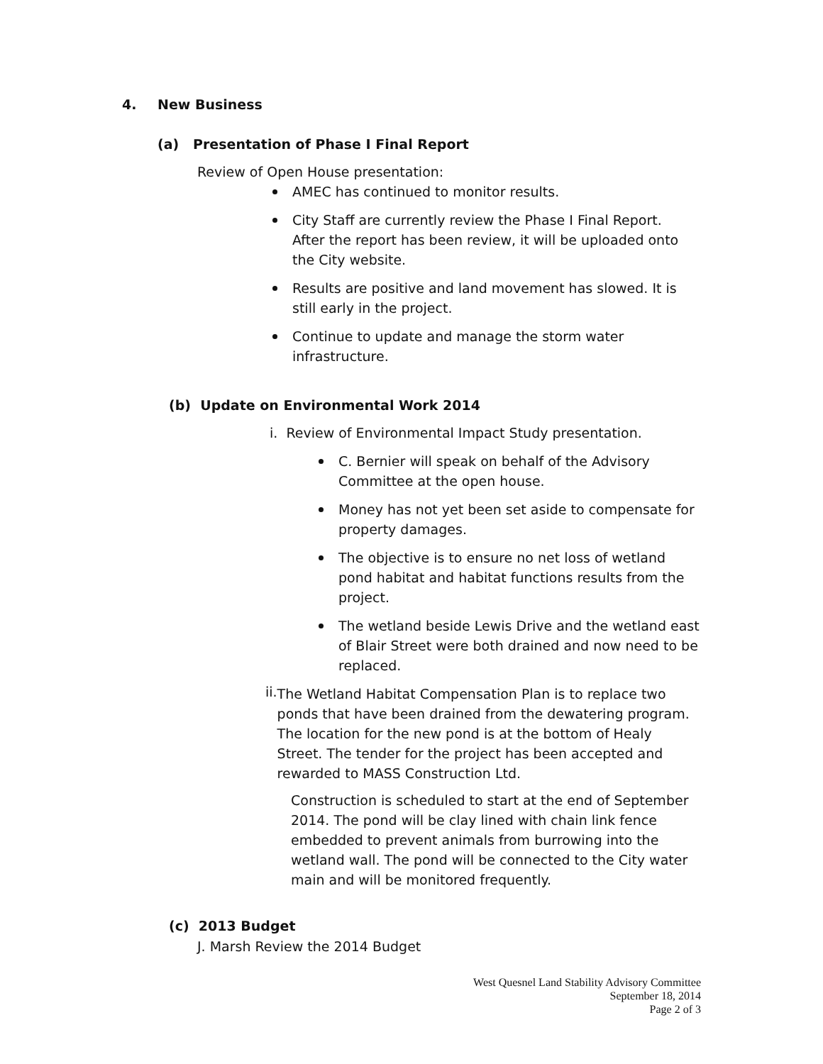4. New Business
(a) Presentation of Phase I Final Report
Review of Open House presentation:
AMEC has continued to monitor results.
City Staff are currently review the Phase I Final Report. After the report has been review, it will be uploaded onto the City website.
Results are positive and land movement has slowed. It is still early in the project.
Continue to update and manage the storm water infrastructure.
(b) Update on Environmental Work 2014
i. Review of Environmental Impact Study presentation.
C. Bernier will speak on behalf of the Advisory Committee at the open house.
Money has not yet been set aside to compensate for property damages.
The objective is to ensure no net loss of wetland pond habitat and habitat functions results from the project.
The wetland beside Lewis Drive and the wetland east of Blair Street were both drained and now need to be replaced.
ii.
The Wetland Habitat Compensation Plan is to replace two ponds that have been drained from the dewatering program. The location for the new pond is at the bottom of Healy Street. The tender for the project has been accepted and rewarded to MASS Construction Ltd.
Construction is scheduled to start at the end of September 2014. The pond will be clay lined with chain link fence embedded to prevent animals from burrowing into the wetland wall. The pond will be connected to the City water main and will be monitored frequently.
(c) 2013 Budget
J. Marsh Review the 2014 Budget
West Quesnel Land Stability Advisory Committee
September 18, 2014
Page 2 of 3